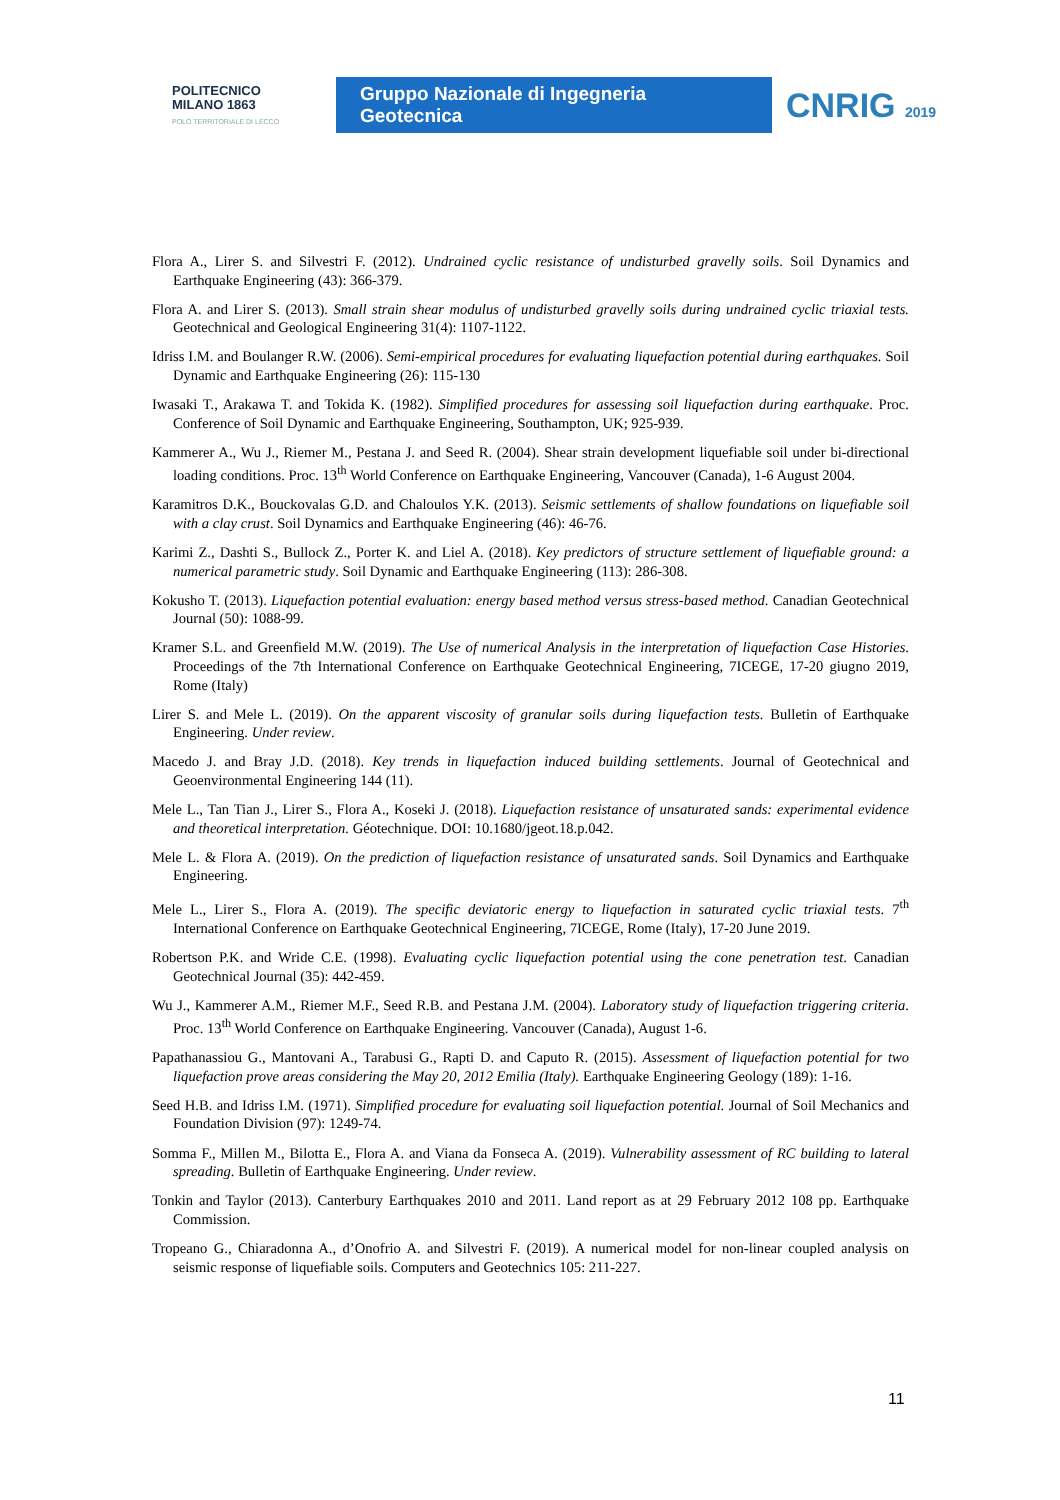POLITECNICO
MILANO 1863
POLO TERRITORIALE DI LECCO
Gruppo Nazionale di Ingegneria Geotecnica
CNRIG 2019
Flora A., Lirer S. and Silvestri F. (2012). Undrained cyclic resistance of undisturbed gravelly soils. Soil Dynamics and Earthquake Engineering (43): 366-379.
Flora A. and Lirer S. (2013). Small strain shear modulus of undisturbed gravelly soils during undrained cyclic triaxial tests. Geotechnical and Geological Engineering 31(4): 1107-1122.
Idriss I.M. and Boulanger R.W. (2006). Semi-empirical procedures for evaluating liquefaction potential during earthquakes. Soil Dynamic and Earthquake Engineering (26): 115-130
Iwasaki T., Arakawa T. and Tokida K. (1982). Simplified procedures for assessing soil liquefaction during earthquake. Proc. Conference of Soil Dynamic and Earthquake Engineering, Southampton, UK; 925-939.
Kammerer A., Wu J., Riemer M., Pestana J. and Seed R. (2004). Shear strain development liquefiable soil under bi-directional loading conditions. Proc. 13<sup>th</sup> World Conference on Earthquake Engineering, Vancouver (Canada), 1-6 August 2004.
Karamitros D.K., Bouckovalas G.D. and Chaloulos Y.K. (2013). Seismic settlements of shallow foundations on liquefiable soil with a clay crust. Soil Dynamics and Earthquake Engineering (46): 46-76.
Karimi Z., Dashti S., Bullock Z., Porter K. and Liel A. (2018). Key predictors of structure settlement of liquefiable ground: a numerical parametric study. Soil Dynamic and Earthquake Engineering (113): 286-308.
Kokusho T. (2013). Liquefaction potential evaluation: energy based method versus stress-based method. Canadian Geotechnical Journal (50): 1088-99.
Kramer S.L. and Greenfield M.W. (2019). The Use of numerical Analysis in the interpretation of liquefaction Case Histories. Proceedings of the 7th International Conference on Earthquake Geotechnical Engineering, 7ICEGE, 17-20 giugno 2019, Rome (Italy)
Lirer S. and Mele L. (2019). On the apparent viscosity of granular soils during liquefaction tests. Bulletin of Earthquake Engineering. Under review.
Macedo J. and Bray J.D. (2018). Key trends in liquefaction induced building settlements. Journal of Geotechnical and Geoenvironmental Engineering 144 (11).
Mele L., Tan Tian J., Lirer S., Flora A., Koseki J. (2018). Liquefaction resistance of unsaturated sands: experimental evidence and theoretical interpretation. Géotechnique. DOI: 10.1680/jgeot.18.p.042.
Mele L. & Flora A. (2019). On the prediction of liquefaction resistance of unsaturated sands. Soil Dynamics and Earthquake Engineering.
Mele L., Lirer S., Flora A. (2019). The specific deviatoric energy to liquefaction in saturated cyclic triaxial tests. 7<sup>th</sup> International Conference on Earthquake Geotechnical Engineering, 7ICEGE, Rome (Italy), 17-20 June 2019.
Robertson P.K. and Wride C.E. (1998). Evaluating cyclic liquefaction potential using the cone penetration test. Canadian Geotechnical Journal (35): 442-459.
Wu J., Kammerer A.M., Riemer M.F., Seed R.B. and Pestana J.M. (2004). Laboratory study of liquefaction triggering criteria. Proc. 13<sup>th</sup> World Conference on Earthquake Engineering. Vancouver (Canada), August 1-6.
Papathanassiou G., Mantovani A., Tarabusi G., Rapti D. and Caputo R. (2015). Assessment of liquefaction potential for two liquefaction prove areas considering the May 20, 2012 Emilia (Italy). Earthquake Engineering Geology (189): 1-16.
Seed H.B. and Idriss I.M. (1971). Simplified procedure for evaluating soil liquefaction potential. Journal of Soil Mechanics and Foundation Division (97): 1249-74.
Somma F., Millen M., Bilotta E., Flora A. and Viana da Fonseca A. (2019). Vulnerability assessment of RC building to lateral spreading. Bulletin of Earthquake Engineering. Under review.
Tonkin and Taylor (2013). Canterbury Earthquakes 2010 and 2011. Land report as at 29 February 2012 108 pp. Earthquake Commission.
Tropeano G., Chiaradonna A., d’Onofrio A. and Silvestri F. (2019). A numerical model for non-linear coupled analysis on seismic response of liquefiable soils. Computers and Geotechnics 105: 211-227.
11